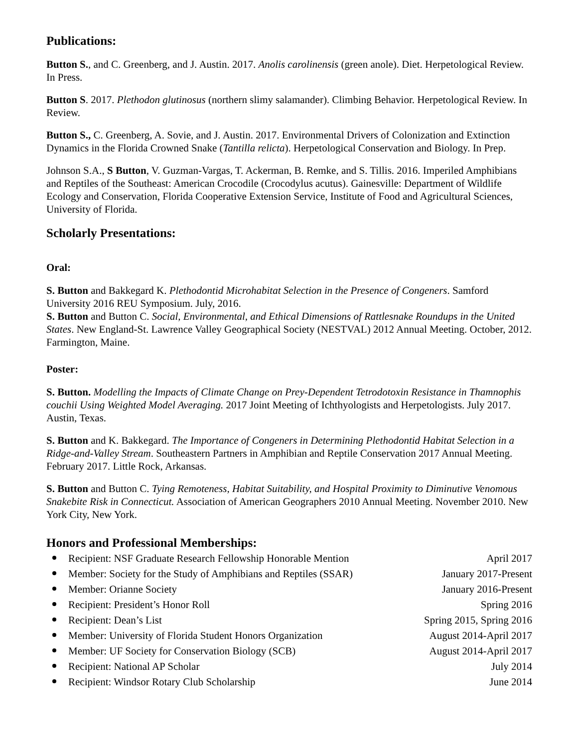Publications:
Button S., and C. Greenberg, and J. Austin. 2017. Anolis carolinensis (green anole). Diet. Herpetological Review. In Press.
Button S. 2017. Plethodon glutinosus (northern slimy salamander). Climbing Behavior. Herpetological Review. In Review.
Button S., C. Greenberg, A. Sovie, and J. Austin. 2017. Environmental Drivers of Colonization and Extinction Dynamics in the Florida Crowned Snake (Tantilla relicta). Herpetological Conservation and Biology. In Prep.
Johnson S.A., S Button, V. Guzman-Vargas, T. Ackerman, B. Remke, and S. Tillis. 2016. Imperiled Amphibians and Reptiles of the Southeast: American Crocodile (Crocodylus acutus). Gainesville: Department of Wildlife Ecology and Conservation, Florida Cooperative Extension Service, Institute of Food and Agricultural Sciences, University of Florida.
Scholarly Presentations:
Oral:
S. Button and Bakkegard K. Plethodontid Microhabitat Selection in the Presence of Congeners. Samford University 2016 REU Symposium. July, 2016.
S. Button and Button C. Social, Environmental, and Ethical Dimensions of Rattlesnake Roundups in the United States. New England-St. Lawrence Valley Geographical Society (NESTVAL) 2012 Annual Meeting. October, 2012. Farmington, Maine.
Poster:
S. Button. Modelling the Impacts of Climate Change on Prey-Dependent Tetrodotoxin Resistance in Thamnophis couchii Using Weighted Model Averaging. 2017 Joint Meeting of Ichthyologists and Herpetologists. July 2017. Austin, Texas.
S. Button and K. Bakkegard. The Importance of Congeners in Determining Plethodontid Habitat Selection in a Ridge-and-Valley Stream. Southeastern Partners in Amphibian and Reptile Conservation 2017 Annual Meeting. February 2017. Little Rock, Arkansas.
S. Button and Button C. Tying Remoteness, Habitat Suitability, and Hospital Proximity to Diminutive Venomous Snakebite Risk in Connecticut. Association of American Geographers 2010 Annual Meeting. November 2010. New York City, New York.
Honors and Professional Memberships:
Recipient: NSF Graduate Research Fellowship Honorable Mention April 2017
Member: Society for the Study of Amphibians and Reptiles (SSAR) January 2017-Present
Member: Orianne Society January 2016-Present
Recipient: President’s Honor Roll Spring 2016
Recipient: Dean’s List Spring 2015, Spring 2016
Member: University of Florida Student Honors Organization August 2014-April 2017
Member: UF Society for Conservation Biology (SCB) August 2014-April 2017
Recipient: National AP Scholar July 2014
Recipient: Windsor Rotary Club Scholarship June 2014